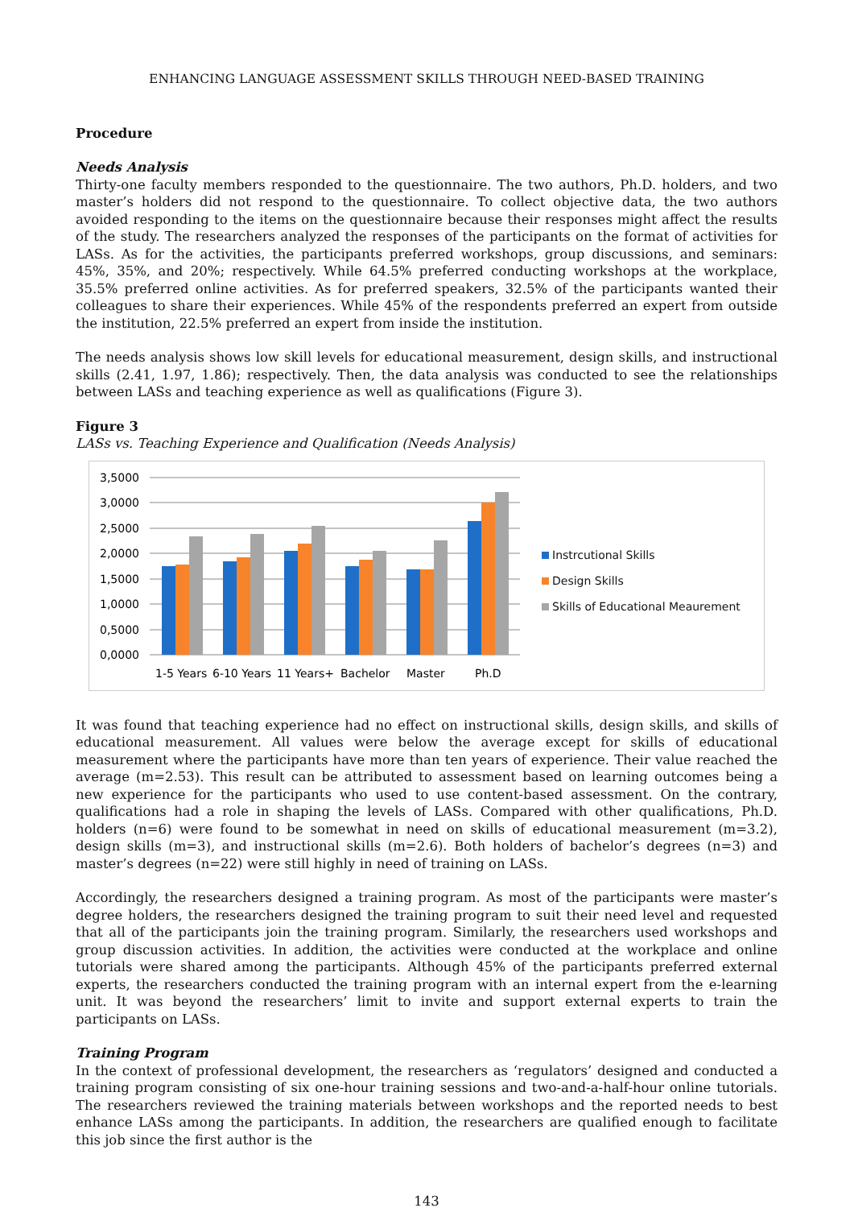ENHANCING LANGUAGE ASSESSMENT SKILLS THROUGH NEED-BASED TRAINING
Procedure
Needs Analysis
Thirty-one faculty members responded to the questionnaire. The two authors, Ph.D. holders, and two master’s holders did not respond to the questionnaire. To collect objective data, the two authors avoided responding to the items on the questionnaire because their responses might affect the results of the study. The researchers analyzed the responses of the participants on the format of activities for LASs. As for the activities, the participants preferred workshops, group discussions, and seminars: 45%, 35%, and 20%; respectively. While 64.5% preferred conducting workshops at the workplace, 35.5% preferred online activities. As for preferred speakers, 32.5% of the participants wanted their colleagues to share their experiences. While 45% of the respondents preferred an expert from outside the institution, 22.5% preferred an expert from inside the institution.
The needs analysis shows low skill levels for educational measurement, design skills, and instructional skills (2.41, 1.97, 1.86); respectively. Then, the data analysis was conducted to see the relationships between LASs and teaching experience as well as qualifications (Figure 3).
Figure 3
LASs vs. Teaching Experience and Qualification (Needs Analysis)
3,5000
3,0000
2,5000
2,0000
1,5000
1,0000
0,5000
0,0000
1-5 Years
6-10 Years
11 Years+
Bachelor
Master
Ph.D
Instrcutional Skills
Design Skills
Skills of Educational Meaurement
It was found that teaching experience had no effect on instructional skills, design skills, and skills of educational measurement. All values were below the average except for skills of educational measurement where the participants have more than ten years of experience. Their value reached the average (m=2.53). This result can be attributed to assessment based on learning outcomes being a new experience for the participants who used to use content-based assessment. On the contrary, qualifications had a role in shaping the levels of LASs. Compared with other qualifications, Ph.D. holders (n=6) were found to be somewhat in need on skills of educational measurement (m=3.2), design skills (m=3), and instructional skills (m=2.6). Both holders of bachelor’s degrees (n=3) and master’s degrees (n=22) were still highly in need of training on LASs.
Accordingly, the researchers designed a training program. As most of the participants were master’s degree holders, the researchers designed the training program to suit their need level and requested that all of the participants join the training program. Similarly, the researchers used workshops and group discussion activities. In addition, the activities were conducted at the workplace and online tutorials were shared among the participants. Although 45% of the participants preferred external experts, the researchers conducted the training program with an internal expert from the e-learning unit. It was beyond the researchers’ limit to invite and support external experts to train the participants on LASs.
Training Program
In the context of professional development, the researchers as ‘regulators’ designed and conducted a training program consisting of six one-hour training sessions and two-and-a-half-hour online tutorials. The researchers reviewed the training materials between workshops and the reported needs to best enhance LASs among the participants. In addition, the researchers are qualified enough to facilitate this job since the first author is the
143